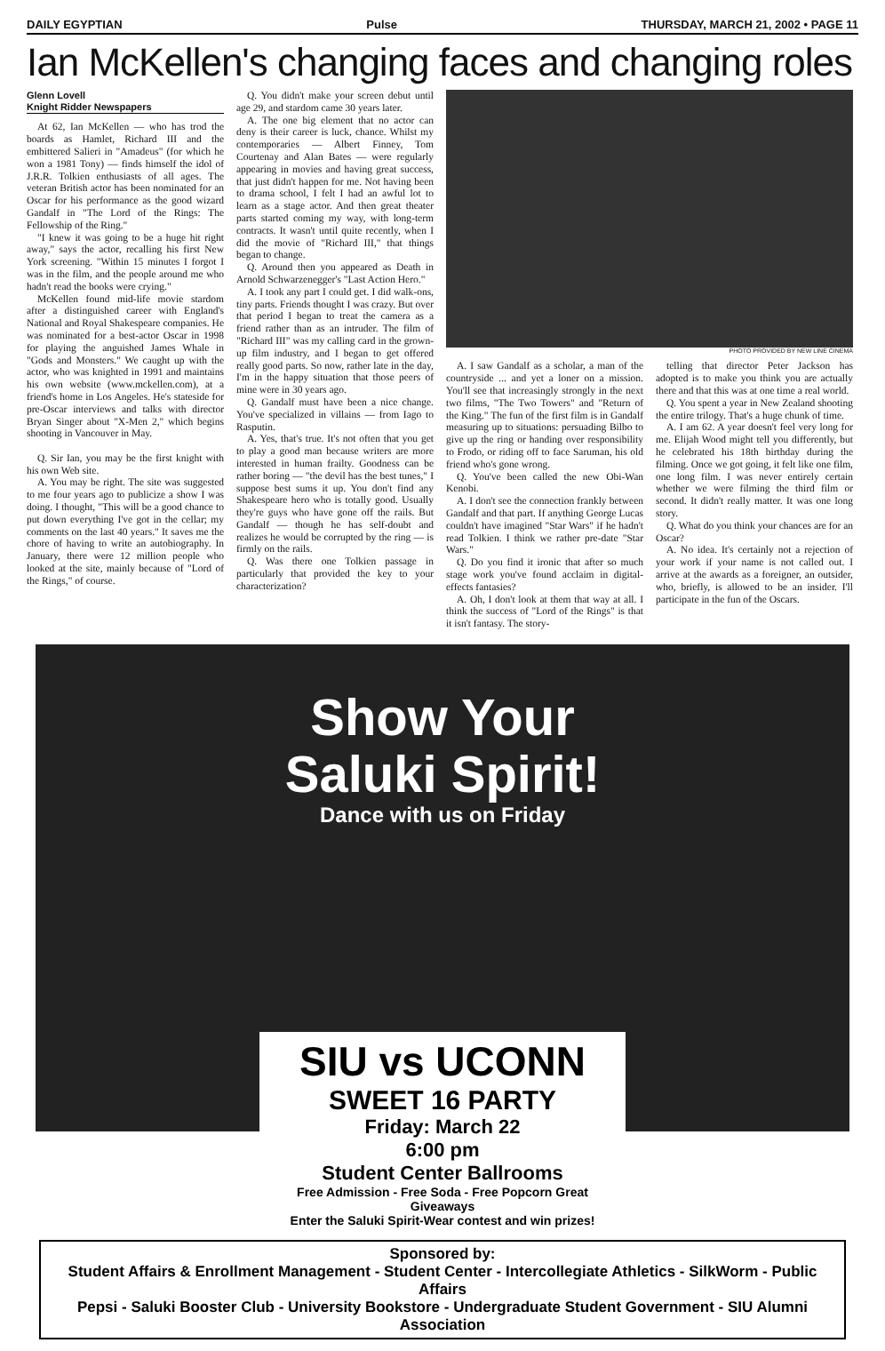DAILY EGYPTIAN Pulse THURSDAY, MARCH 21, 2002 • PAGE 11
Ian McKellen's changing faces and changing roles
Glenn Lovell
Knight Ridder Newspapers
At 62, Ian McKellen — who has trod the boards as Hamlet, Richard III and the embittered Salieri in "Amadeus" (for which he won a 1981 Tony) — finds himself the idol of J.R.R. Tolkien enthusiasts of all ages. The veteran British actor has been nominated for an Oscar for his performance as the good wizard Gandalf in "The Lord of the Rings: The Fellowship of the Ring."
"I knew it was going to be a huge hit right away," says the actor, recalling his first New York screening. "Within 15 minutes I forgot I was in the film, and the people around me who hadn't read the books were crying."
McKellen found mid-life movie stardom after a distinguished career with England's National and Royal Shakespeare companies. He was nominated for a best-actor Oscar in 1998 for playing the anguished James Whale in "Gods and Monsters." We caught up with the actor, who was knighted in 1991 and maintains his own website (www.mckellen.com), at a friend's home in Los Angeles. He's stateside for pre-Oscar interviews and talks with director Bryan Singer about "X-Men 2," which begins shooting in Vancouver in May.
Q. Sir Ian, you may be the first knight with his own Web site.
A. You may be right. The site was suggested to me four years ago to publicize a show I was doing. I thought, "This will be a good chance to put down everything I've got in the cellar; my comments on the last 40 years." It saves me the chore of having to write an autobiography. In January, there were 12 million people who looked at the site, mainly because of "Lord of the Rings," of course.
Q. You didn't make your screen debut until age 29, and stardom came 30 years later.
A. The one big element that no actor can deny is their career is luck, chance. Whilst my contemporaries — Albert Finney, Tom Courtenay and Alan Bates — were regularly appearing in movies and having great success, that just didn't happen for me. Not having been to drama school, I felt I had an awful lot to learn as a stage actor. And then great theater parts started coming my way, with long-term contracts. It wasn't until quite recently, when I did the movie of "Richard III," that things began to change.
Q. Around then you appeared as Death in Arnold Schwarzenegger's "Last Action Hero."
A. I took any part I could get. I did walk-ons, tiny parts. Friends thought I was crazy. But over that period I began to treat the camera as a friend rather than as an intruder. The film of "Richard III" was my calling card in the grown-up film industry, and I began to get offered really good parts. So now, rather late in the day, I'm in the happy situation that those peers of mine were in 30 years ago.
Q. Gandalf must have been a nice change. You've specialized in villains — from Iago to Rasputin.
A. Yes, that's true. It's not often that you get to play a good man because writers are more interested in human frailty. Goodness can be rather boring — "the devil has the best tunes," I suppose best sums it up. You don't find any Shakespeare hero who is totally good. Usually they're guys who have gone off the rails. But Gandalf — though he has self-doubt and realizes he would be corrupted by the ring — is firmly on the rails.
Q. Was there one Tolkien passage in particularly that provided the key to your characterization?
PHOTO PROVIDED BY NEW LINE CINEMA
A. I saw Gandalf as a scholar, a man of the countryside ... and yet a loner on a mission. You'll see that increasingly strongly in the next two films, "The Two Towers" and "Return of the King." The fun of the first film is in Gandalf measuring up to situations: persuading Bilbo to give up the ring or handing over responsibility to Frodo, or riding off to face Saruman, his old friend who's gone wrong.
Q. You've been called the new Obi-Wan Kenobi.
A. I don't see the connection frankly between Gandalf and that part. If anything George Lucas couldn't have imagined "Star Wars" if he hadn't read Tolkien. I think we rather pre-date "Star Wars."
Q. Do you find it ironic that after so much stage work you've found acclaim in digital-effects fantasies?
A. Oh, I don't look at them that way at all. I think the success of "Lord of the Rings" is that it isn't fantasy. The story-
telling that director Peter Jackson has adopted is to make you think you are actually there and that this was at one time a real world.
Q. You spent a year in New Zealand shooting the entire trilogy. That's a huge chunk of time.
A. I am 62. A year doesn't feel very long for me. Elijah Wood might tell you differently, but he celebrated his 18th birthday during the filming. Once we got going, it felt like one film, one long film. I was never entirely certain whether we were filming the third film or second. It didn't really matter. It was one long story.
Q. What do you think your chances are for an Oscar?
A. No idea. It's certainly not a rejection of your work if your name is not called out. I arrive at the awards as a foreigner, an outsider, who, briefly, is allowed to be an insider. I'll participate in the fun of the Oscars.
Show Your
Saluki Spirit!
Dance with us on Friday
SIU vs UCONN
SWEET 16 PARTY
Friday: March 22
6:00 pm
Student Center Ballrooms
Free Admission - Free Soda - Free Popcorn Great Giveaways
Enter the Saluki Spirit-Wear contest and win prizes!
Sponsored by:
Student Affairs & Enrollment Management - Student Center - Intercollegiate Athletics - SilkWorm - Public Affairs
Pepsi - Saluki Booster Club - University Bookstore - Undergraduate Student Government - SIU Alumni Association